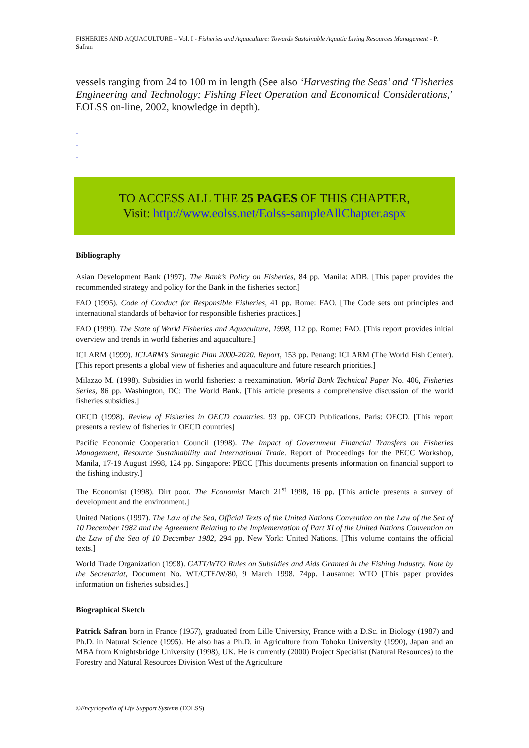FISHERIES AND AQUACULTURE – Vol. I - Fisheries and Aquaculture: Towards Sustainable Aquatic Living Resources Management - P. Safran
vessels ranging from 24 to 100 m in length (See also ‘Harvesting the Seas’ and ‘Fisheries Engineering and Technology; Fishing Fleet Operation and Economical Considerations,’ EOLSS on-line, 2002, knowledge in depth).
-
-
-
TO ACCESS ALL THE 25 PAGES OF THIS CHAPTER,
Visit: http://www.eolss.net/Eolss-sampleAllChapter.aspx
Bibliography
Asian Development Bank (1997). The Bank’s Policy on Fisheries, 84 pp. Manila: ADB. [This paper provides the recommended strategy and policy for the Bank in the fisheries sector.]
FAO (1995). Code of Conduct for Responsible Fisheries, 41 pp. Rome: FAO. [The Code sets out principles and international standards of behavior for responsible fisheries practices.]
FAO (1999). The State of World Fisheries and Aquaculture, 1998, 112 pp. Rome: FAO. [This report provides initial overview and trends in world fisheries and aquaculture.]
ICLARM (1999). ICLARM’s Strategic Plan 2000-2020. Report, 153 pp. Penang: ICLARM (The World Fish Center). [This report presents a global view of fisheries and aquaculture and future research priorities.]
Milazzo M. (1998). Subsidies in world fisheries: a reexamination. World Bank Technical Paper No. 406, Fisheries Series, 86 pp. Washington, DC: The World Bank. [This article presents a comprehensive discussion of the world fisheries subsidies.]
OECD (1998). Review of Fisheries in OECD countries. 93 pp. OECD Publications. Paris: OECD. [This report presents a review of fisheries in OECD countries]
Pacific Economic Cooperation Council (1998). The Impact of Government Financial Transfers on Fisheries Management, Resource Sustainability and International Trade. Report of Proceedings for the PECC Workshop, Manila, 17-19 August 1998, 124 pp. Singapore: PECC [This documents presents information on financial support to the fishing industry.]
The Economist (1998). Dirt poor. The Economist March 21<sup>st</sup> 1998, 16 pp. [This article presents a survey of development and the environment.]
United Nations (1997). The Law of the Sea, Official Texts of the United Nations Convention on the Law of the Sea of 10 December 1982 and the Agreement Relating to the Implementation of Part XI of the United Nations Convention on the Law of the Sea of 10 December 1982, 294 pp. New York: United Nations. [This volume contains the official texts.]
World Trade Organization (1998). GATT/WTO Rules on Subsidies and Aids Granted in the Fishing Industry. Note by the Secretariat, Document No. WT/CTE/W/80, 9 March 1998. 74pp. Lausanne: WTO [This paper provides information on fisheries subsidies.]
Biographical Sketch
Patrick Safran born in France (1957), graduated from Lille University, France with a D.Sc. in Biology (1987) and Ph.D. in Natural Science (1995). He also has a Ph.D. in Agriculture from Tohoku University (1990), Japan and an MBA from Knightsbridge University (1998), UK. He is currently (2000) Project Specialist (Natural Resources) to the Forestry and Natural Resources Division West of the Agriculture
©Encyclopedia of Life Support Systems (EOLSS)